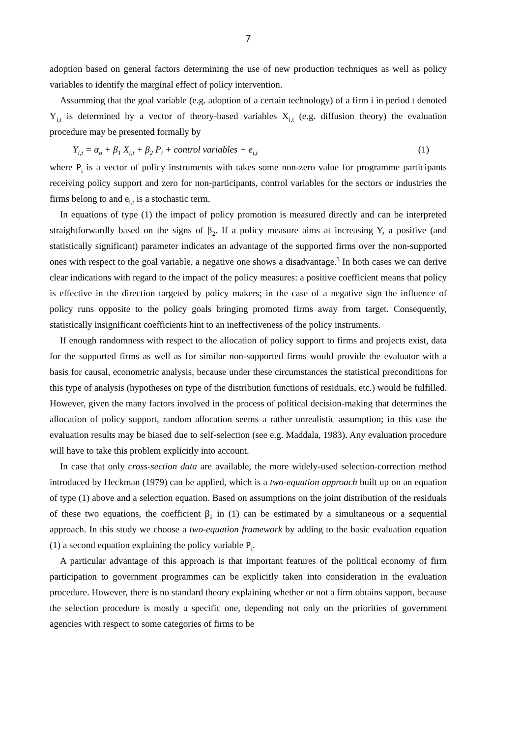7
adoption based on general factors determining the use of new production techniques as well as policy variables to identify the marginal effect of policy intervention.
Assumming that the goal variable (e.g. adoption of a certain technology) of a firm i in period t denoted Y<sub>i,t</sub> is determined by a vector of theory-based variables X<sub>i,t</sub> (e.g. diffusion theory) the evaluation procedure may be presented formally by
Y<sub>i,t</sub> = α<sub>o</sub> + β<sub>1</sub> X<sub>i,t</sub> + β<sub>2</sub> P<sub>i</sub> + control variables + e<sub>i,t</sub> (1)
where P<sub>i</sub> is a vector of policy instruments with takes some non-zero value for programme participants receiving policy support and zero for non-participants, control variables for the sectors or industries the firms belong to and e<sub>i,t</sub> is a stochastic term.
In equations of type (1) the impact of policy promotion is measured directly and can be interpreted straightforwardly based on the signs of β<sub>2</sub>. If a policy measure aims at increasing Y, a positive (and statistically significant) parameter indicates an advantage of the supported firms over the non-supported ones with respect to the goal variable, a negative one shows a disadvantage.<sup>3</sup> In both cases we can derive clear indications with regard to the impact of the policy measures: a positive coefficient means that policy is effective in the direction targeted by policy makers; in the case of a negative sign the influence of policy runs opposite to the policy goals bringing promoted firms away from target. Consequently, statistically insignificant coefficients hint to an ineffectiveness of the policy instruments.
If enough randomness with respect to the allocation of policy support to firms and projects exist, data for the supported firms as well as for similar non-supported firms would provide the evaluator with a basis for causal, econometric analysis, because under these circumstances the statistical preconditions for this type of analysis (hypotheses on type of the distribution functions of residuals, etc.) would be fulfilled. However, given the many factors involved in the process of political decision-making that determines the allocation of policy support, random allocation seems a rather unrealistic assumption; in this case the evaluation results may be biased due to self-selection (see e.g. Maddala, 1983). Any evaluation procedure will have to take this problem explicitly into account.
In case that only cross-section data are available, the more widely-used selection-correction method introduced by Heckman (1979) can be applied, which is a two-equation approach built up on an equation of type (1) above and a selection equation. Based on assumptions on the joint distribution of the residuals of these two equations, the coefficient β<sub>2</sub> in (1) can be estimated by a simultaneous or a sequential approach. In this study we choose a two-equation framework by adding to the basic evaluation equation (1) a second equation explaining the policy variable P<sub>i</sub>.
A particular advantage of this approach is that important features of the political economy of firm participation to government programmes can be explicitly taken into consideration in the evaluation procedure. However, there is no standard theory explaining whether or not a firm obtains support, because the selection procedure is mostly a specific one, depending not only on the priorities of government agencies with respect to some categories of firms to be